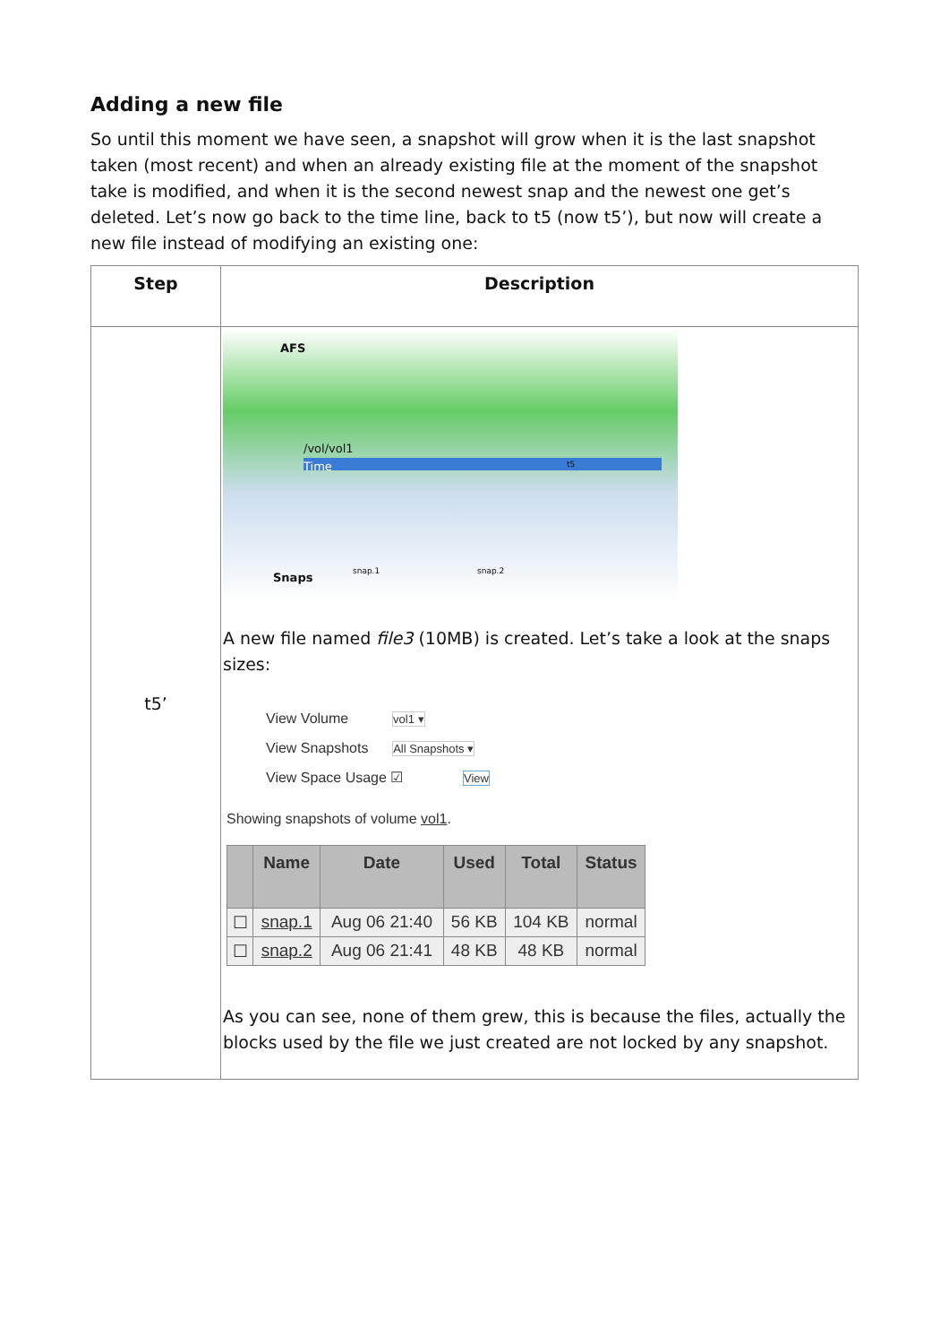Adding a new file
So until this moment we have seen, a snapshot will grow when it is the last snapshot taken (most recent) and when an already existing file at the moment of the snapshot take is modified, and when it is the second newest snap and the newest one get’s deleted. Let’s now go back to the time line, back to t5 (now t5’), but now will create a new file instead of modifying an existing one:
| Step | Description |
| --- | --- |
| t5’ | AFS /vol/vol1 Time t5 snap.1 snap.2 Snaps A new file named file3 (10MB) is created. Let’s take a look at the snaps sizes: View Volume vol1 ▾ View Snapshots All Snapshots ▾ View Space Usage ☑ View Showing snapshots of volume vol1 . / / Name / Date / Used / Total / Status / / --- / --- / --- / --- / --- / --- / / ☐ / snap.1 / Aug 06 21:40 / 56 KB / 104 KB / normal / / ☐ / snap.2 / Aug 06 21:41 / 48 KB / 48 KB / normal / As you can see, none of them grew, this is because the files, actually the blocks used by the file we just created are not locked by any snapshot. |